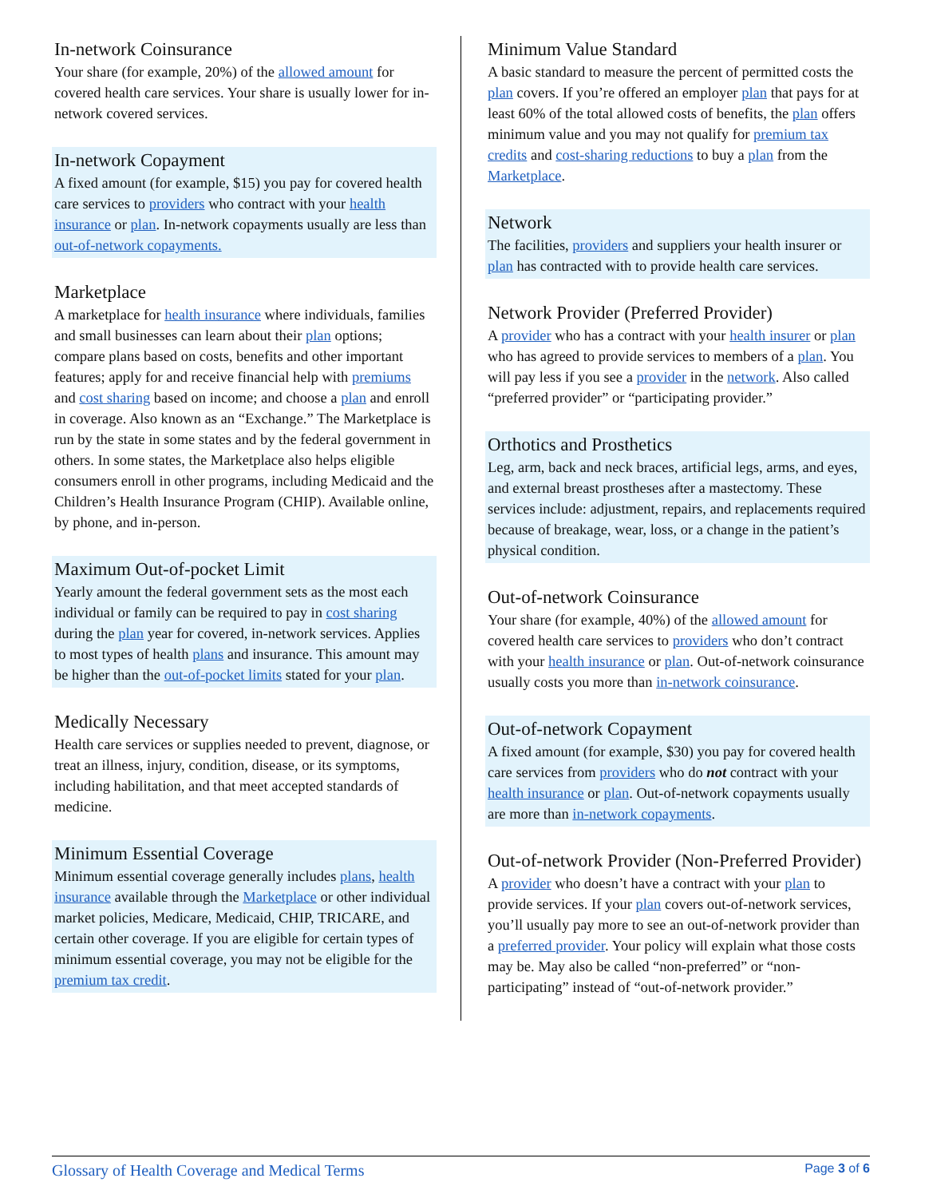In-network Coinsurance
Your share (for example, 20%) of the allowed amount for covered health care services. Your share is usually lower for in-network covered services.
In-network Copayment
A fixed amount (for example, $15) you pay for covered health care services to providers who contract with your health insurance or plan. In-network copayments usually are less than out-of-network copayments.
Marketplace
A marketplace for health insurance where individuals, families and small businesses can learn about their plan options; compare plans based on costs, benefits and other important features; apply for and receive financial help with premiums and cost sharing based on income; and choose a plan and enroll in coverage. Also known as an “Exchange.” The Marketplace is run by the state in some states and by the federal government in others. In some states, the Marketplace also helps eligible consumers enroll in other programs, including Medicaid and the Children’s Health Insurance Program (CHIP). Available online, by phone, and in-person.
Maximum Out-of-pocket Limit
Yearly amount the federal government sets as the most each individual or family can be required to pay in cost sharing during the plan year for covered, in-network services. Applies to most types of health plans and insurance. This amount may be higher than the out-of-pocket limits stated for your plan.
Medically Necessary
Health care services or supplies needed to prevent, diagnose, or treat an illness, injury, condition, disease, or its symptoms, including habilitation, and that meet accepted standards of medicine.
Minimum Essential Coverage
Minimum essential coverage generally includes plans, health insurance available through the Marketplace or other individual market policies, Medicare, Medicaid, CHIP, TRICARE, and certain other coverage. If you are eligible for certain types of minimum essential coverage, you may not be eligible for the premium tax credit.
Minimum Value Standard
A basic standard to measure the percent of permitted costs the plan covers. If you’re offered an employer plan that pays for at least 60% of the total allowed costs of benefits, the plan offers minimum value and you may not qualify for premium tax credits and cost-sharing reductions to buy a plan from the Marketplace.
Network
The facilities, providers and suppliers your health insurer or plan has contracted with to provide health care services.
Network Provider (Preferred Provider)
A provider who has a contract with your health insurer or plan who has agreed to provide services to members of a plan. You will pay less if you see a provider in the network. Also called “preferred provider” or “participating provider.”
Orthotics and Prosthetics
Leg, arm, back and neck braces, artificial legs, arms, and eyes, and external breast prostheses after a mastectomy. These services include: adjustment, repairs, and replacements required because of breakage, wear, loss, or a change in the patient’s physical condition.
Out-of-network Coinsurance
Your share (for example, 40%) of the allowed amount for covered health care services to providers who don’t contract with your health insurance or plan. Out-of-network coinsurance usually costs you more than in-network coinsurance.
Out-of-network Copayment
A fixed amount (for example, $30) you pay for covered health care services from providers who do not contract with your health insurance or plan. Out-of-network copayments usually are more than in-network copayments.
Out-of-network Provider (Non-Preferred Provider)
A provider who doesn’t have a contract with your plan to provide services. If your plan covers out-of-network services, you’ll usually pay more to see an out-of-network provider than a preferred provider. Your policy will explain what those costs may be. May also be called “non-preferred” or “non-participating” instead of “out-of-network provider.”
Glossary of Health Coverage and Medical Terms Page 3 of 6